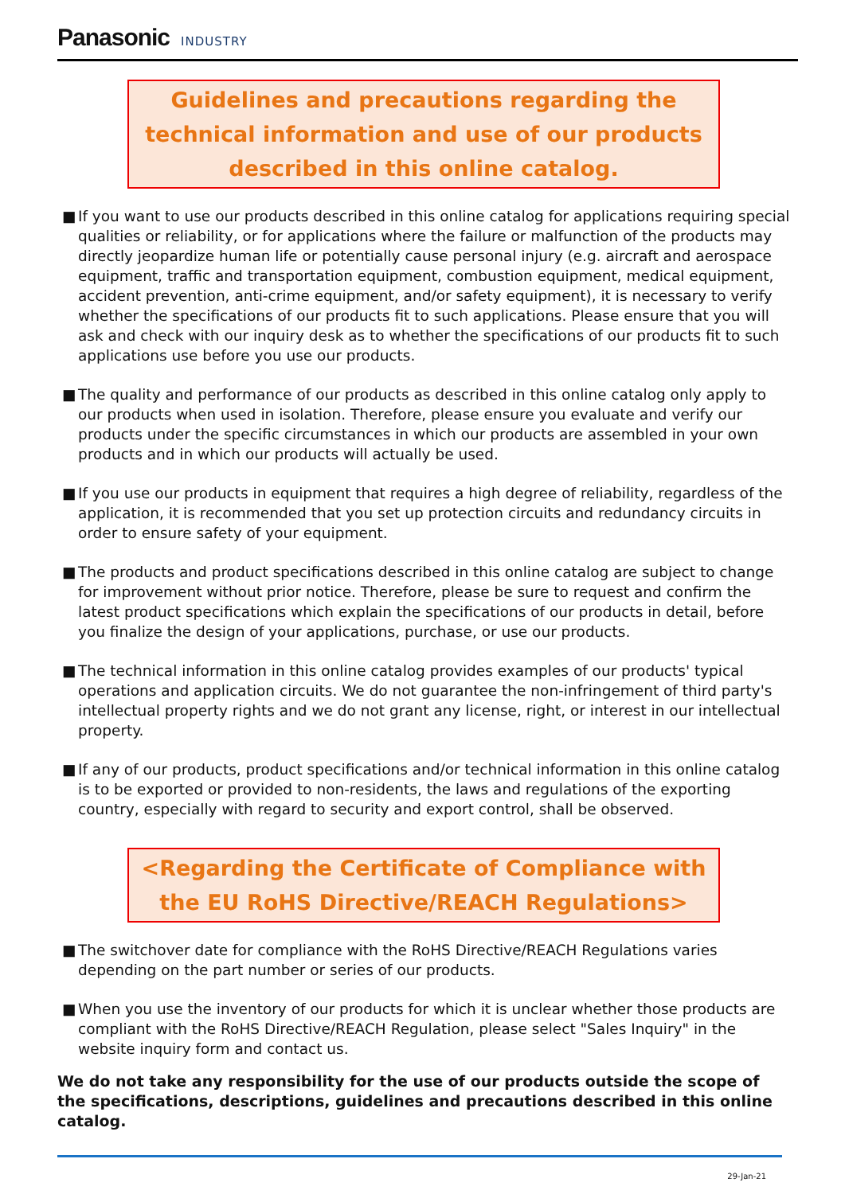Panasonic INDUSTRY
Guidelines and precautions regarding the technical information and use of our products described in this online catalog.
■ If you want to use our products described in this online catalog for applications requiring special qualities or reliability, or for applications where the failure or malfunction of the products may directly jeopardize human life or potentially cause personal injury (e.g. aircraft and aerospace equipment, traffic and transportation equipment, combustion equipment, medical equipment, accident prevention, anti-crime equipment, and/or safety equipment), it is necessary to verify whether the specifications of our products fit to such applications. Please ensure that you will ask and check with our inquiry desk as to whether the specifications of our products fit to such applications use before you use our products.
■ The quality and performance of our products as described in this online catalog only apply to our products when used in isolation. Therefore, please ensure you evaluate and verify our products under the specific circumstances in which our products are assembled in your own products and in which our products will actually be used.
■ If you use our products in equipment that requires a high degree of reliability, regardless of the application, it is recommended that you set up protection circuits and redundancy circuits in order to ensure safety of your equipment.
■ The products and product specifications described in this online catalog are subject to change for improvement without prior notice. Therefore, please be sure to request and confirm the latest product specifications which explain the specifications of our products in detail, before you finalize the design of your applications, purchase, or use our products.
■ The technical information in this online catalog provides examples of our products' typical operations and application circuits. We do not guarantee the non-infringement of third party's intellectual property rights and we do not grant any license, right, or interest in our intellectual property.
■ If any of our products, product specifications and/or technical information in this online catalog is to be exported or provided to non-residents, the laws and regulations of the exporting country, especially with regard to security and export control, shall be observed.
<Regarding the Certificate of Compliance with the EU RoHS Directive/REACH Regulations>
■ The switchover date for compliance with the RoHS Directive/REACH Regulations varies depending on the part number or series of our products.
■ When you use the inventory of our products for which it is unclear whether those products are compliant with the RoHS Directive/REACH Regulation, please select "Sales Inquiry" in the website inquiry form and contact us.
We do not take any responsibility for the use of our products outside the scope of the specifications, descriptions, guidelines and precautions described in this online catalog.
29-Jan-21